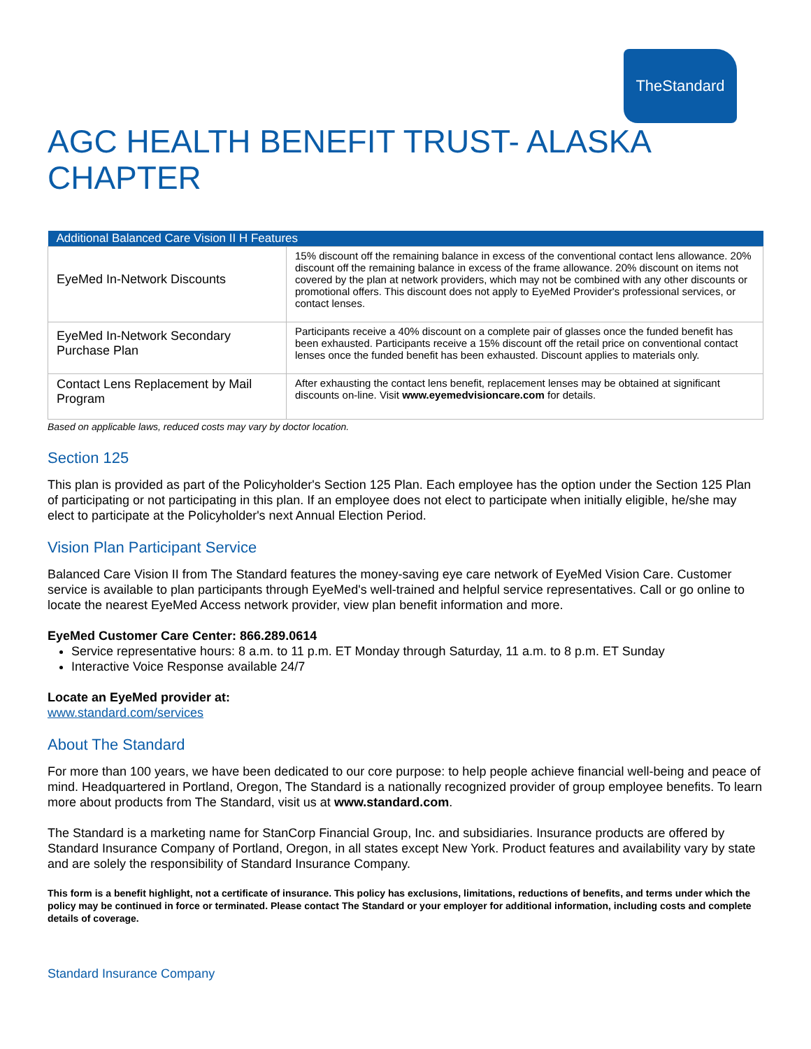TheStandard
AGC HEALTH BENEFIT TRUST- ALASKA CHAPTER
| Additional Balanced Care Vision II H Features | |
| --- | --- |
| EyeMed In-Network Discounts | 15% discount off the remaining balance in excess of the conventional contact lens allowance. 20% discount off the remaining balance in excess of the frame allowance. 20% discount on items not covered by the plan at network providers, which may not be combined with any other discounts or promotional offers. This discount does not apply to EyeMed Provider's professional services, or contact lenses. |
| EyeMed In-Network Secondary Purchase Plan | Participants receive a 40% discount on a complete pair of glasses once the funded benefit has been exhausted. Participants receive a 15% discount off the retail price on conventional contact lenses once the funded benefit has been exhausted. Discount applies to materials only. |
| Contact Lens Replacement by Mail Program | After exhausting the contact lens benefit, replacement lenses may be obtained at significant discounts on-line. Visit www.eyemedvisioncare.com for details. |
Based on applicable laws, reduced costs may vary by doctor location.
Section 125
This plan is provided as part of the Policyholder's Section 125 Plan. Each employee has the option under the Section 125 Plan of participating or not participating in this plan. If an employee does not elect to participate when initially eligible, he/she may elect to participate at the Policyholder's next Annual Election Period.
Vision Plan Participant Service
Balanced Care Vision II from The Standard features the money-saving eye care network of EyeMed Vision Care. Customer service is available to plan participants through EyeMed's well-trained and helpful service representatives. Call or go online to locate the nearest EyeMed Access network provider, view plan benefit information and more.
EyeMed Customer Care Center: 866.289.0614
Service representative hours: 8 a.m. to 11 p.m. ET Monday through Saturday, 11 a.m. to 8 p.m. ET Sunday
Interactive Voice Response available 24/7
Locate an EyeMed provider at:
www.standard.com/services
About The Standard
For more than 100 years, we have been dedicated to our core purpose: to help people achieve financial well-being and peace of mind. Headquartered in Portland, Oregon, The Standard is a nationally recognized provider of group employee benefits. To learn more about products from The Standard, visit us at www.standard.com.
The Standard is a marketing name for StanCorp Financial Group, Inc. and subsidiaries. Insurance products are offered by Standard Insurance Company of Portland, Oregon, in all states except New York. Product features and availability vary by state and are solely the responsibility of Standard Insurance Company.
This form is a benefit highlight, not a certificate of insurance. This policy has exclusions, limitations, reductions of benefits, and terms under which the policy may be continued in force or terminated. Please contact The Standard or your employer for additional information, including costs and complete details of coverage.
Standard Insurance Company